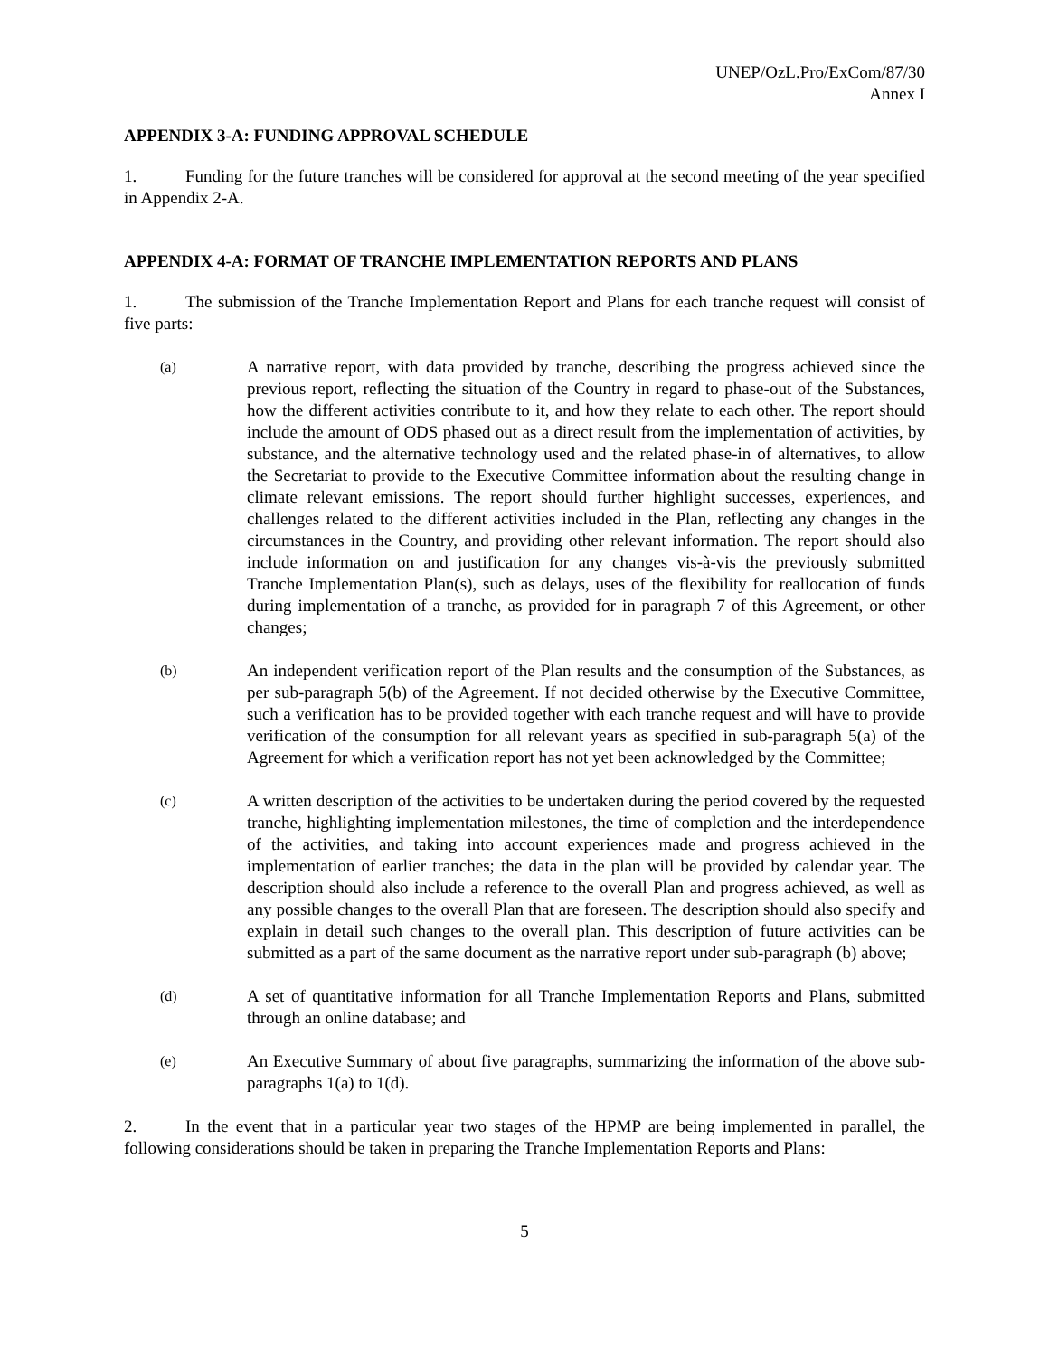UNEP/OzL.Pro/ExCom/87/30
Annex I
APPENDIX 3-A: FUNDING APPROVAL SCHEDULE
1. Funding for the future tranches will be considered for approval at the second meeting of the year specified in Appendix 2-A.
APPENDIX 4-A: FORMAT OF TRANCHE IMPLEMENTATION REPORTS AND PLANS
1. The submission of the Tranche Implementation Report and Plans for each tranche request will consist of five parts:
(a)
A narrative report, with data provided by tranche, describing the progress achieved since the previous report, reflecting the situation of the Country in regard to phase-out of the Substances, how the different activities contribute to it, and how they relate to each other. The report should include the amount of ODS phased out as a direct result from the implementation of activities, by substance, and the alternative technology used and the related phase-in of alternatives, to allow the Secretariat to provide to the Executive Committee information about the resulting change in climate relevant emissions. The report should further highlight successes, experiences, and challenges related to the different activities included in the Plan, reflecting any changes in the circumstances in the Country, and providing other relevant information. The report should also include information on and justification for any changes vis-à-vis the previously submitted Tranche Implementation Plan(s), such as delays, uses of the flexibility for reallocation of funds during implementation of a tranche, as provided for in paragraph 7 of this Agreement, or other changes;
(b)
An independent verification report of the Plan results and the consumption of the Substances, as per sub-paragraph 5(b) of the Agreement. If not decided otherwise by the Executive Committee, such a verification has to be provided together with each tranche request and will have to provide verification of the consumption for all relevant years as specified in sub-paragraph 5(a) of the Agreement for which a verification report has not yet been acknowledged by the Committee;
(c)
A written description of the activities to be undertaken during the period covered by the requested tranche, highlighting implementation milestones, the time of completion and the interdependence of the activities, and taking into account experiences made and progress achieved in the implementation of earlier tranches; the data in the plan will be provided by calendar year. The description should also include a reference to the overall Plan and progress achieved, as well as any possible changes to the overall Plan that are foreseen. The description should also specify and explain in detail such changes to the overall plan. This description of future activities can be submitted as a part of the same document as the narrative report under sub-paragraph (b) above;
(d)
A set of quantitative information for all Tranche Implementation Reports and Plans, submitted through an online database; and
(e)
An Executive Summary of about five paragraphs, summarizing the information of the above sub-paragraphs 1(a) to 1(d).
2. In the event that in a particular year two stages of the HPMP are being implemented in parallel, the following considerations should be taken in preparing the Tranche Implementation Reports and Plans:
5